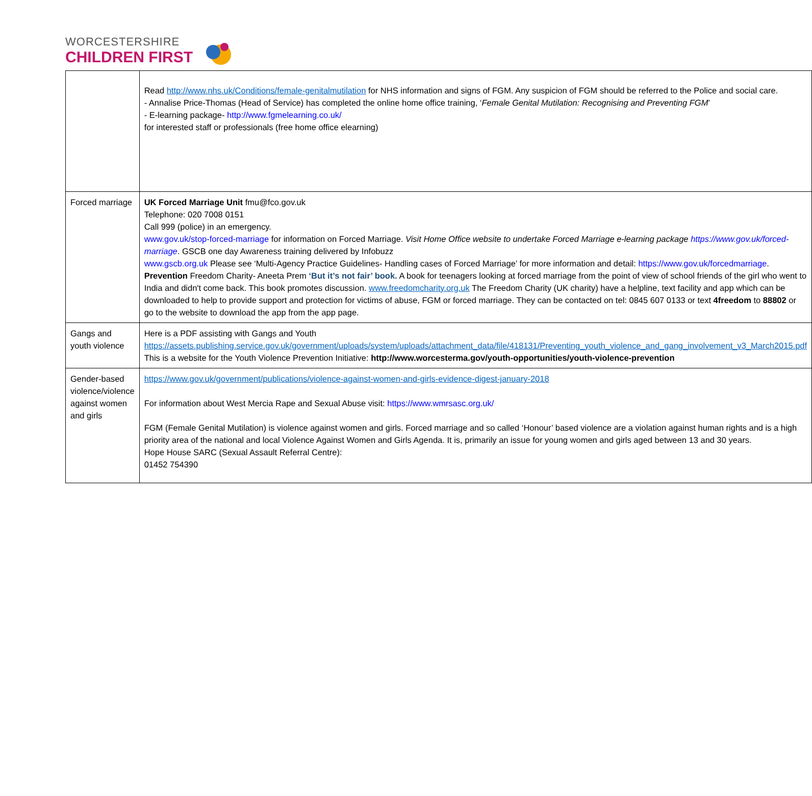WORCESTERSHIRE
CHILDREN FIRST
| | Read http://www.nhs.uk/Conditions/female-genitalmutilation for NHS information and signs of FGM. Any suspicion of FGM should be referred to the Police and social care. - Annalise Price-Thomas (Head of Service) has completed the online home office training, ‘ Female Genital Mutilation: Recognising and Preventing FGM ’ - E-learning package- http://www.fgmelearning.co.uk/ for interested staff or professionals (free home office elearning) |
| Forced marriage | UK Forced Marriage Unit fmu@fco.gov.uk Telephone: 020 7008 0151 Call 999 (police) in an emergency. www.gov.uk/stop-forced-marriage for information on Forced Marriage. Visit Home Office website to undertake Forced Marriage e-learning package https://www.gov.uk/forced-marriage . GSCB one day Awareness training delivered by Infobuzz www.gscb.org.uk Please see ‘Multi-Agency Practice Guidelines- Handling cases of Forced Marriage’ for more information and detail: https://www.gov.uk/forcedmarriage . Prevention Freedom Charity- Aneeta Prem ‘But it’s not fair’ book. A book for teenagers looking at forced marriage from the point of view of school friends of the girl who went to India and didn't come back. This book promotes discussion. www.freedomcharity.org.uk The Freedom Charity (UK charity) have a helpline, text facility and app which can be downloaded to help to provide support and protection for victims of abuse, FGM or forced marriage. They can be contacted on tel: 0845 607 0133 or text 4freedom to 88802 or go to the website to download the app from the app page. |
| Gangs and youth violence | Here is a PDF assisting with Gangs and Youth https://assets.publishing.service.gov.uk/government/uploads/system/uploads/attachment_data/file/418131/Preventing_youth_violence_and_gang_involvement_v3_March2015.pdf This is a website for the Youth Violence Prevention Initiative: http://www.worcesterma.gov/youth-opportunities/youth-violence-prevention |
| Gender-based violence/violence against women and girls | https://www.gov.uk/government/publications/violence-against-women-and-girls-evidence-digest-january-2018 For information about West Mercia Rape and Sexual Abuse visit: https://www.wmrsasc.org.uk/ FGM (Female Genital Mutilation) is violence against women and girls. Forced marriage and so called ‘Honour’ based violence are a violation against human rights and is a high priority area of the national and local Violence Against Women and Girls Agenda. It is, primarily an issue for young women and girls aged between 13 and 30 years. Hope House SARC (Sexual Assault Referral Centre): 01452 754390 |